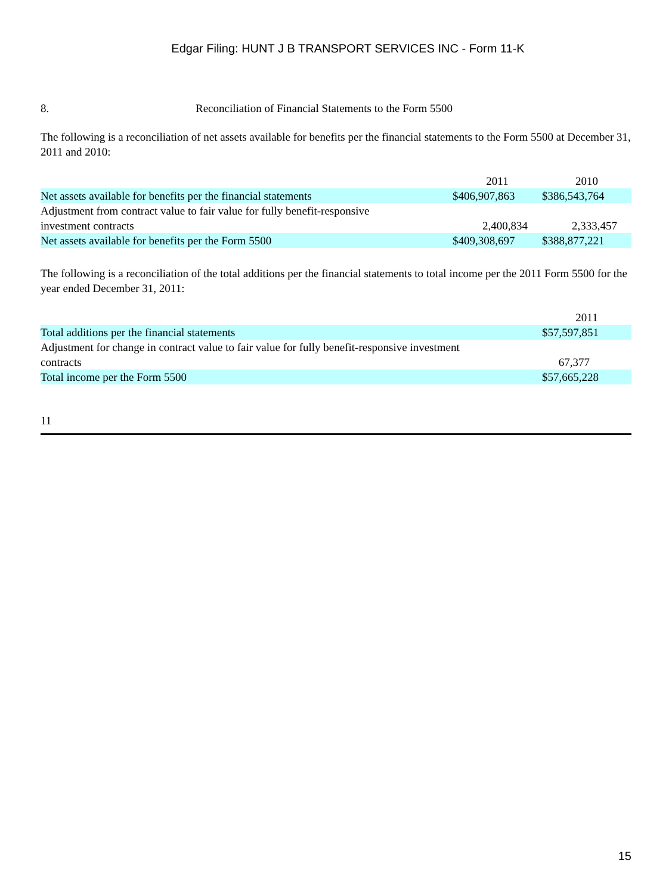Edgar Filing: HUNT J B TRANSPORT SERVICES INC - Form 11-K
8. Reconciliation of Financial Statements to the Form 5500
The following is a reconciliation of net assets available for benefits per the financial statements to the Form 5500 at December 31, 2011 and 2010:
| | 2011 | 2010 |
| --- | --- | --- |
| Net assets available for benefits per the financial statements | $406,907,863 | $386,543,764 |
| Adjustment from contract value to fair value for fully benefit-responsive investment contracts | 2,400,834 | 2,333,457 |
| Net assets available for benefits per the Form 5500 | $409,308,697 | $388,877,221 |
The following is a reconciliation of the total additions per the financial statements to total income per the 2011 Form 5500 for the year ended December 31, 2011:
| | 2011 |
| --- | --- |
| Total additions per the financial statements | $57,597,851 |
| Adjustment for change in contract value to fair value for fully benefit-responsive investment contracts | 67,377 |
| Total income per the Form 5500 | $57,665,228 |
11
15